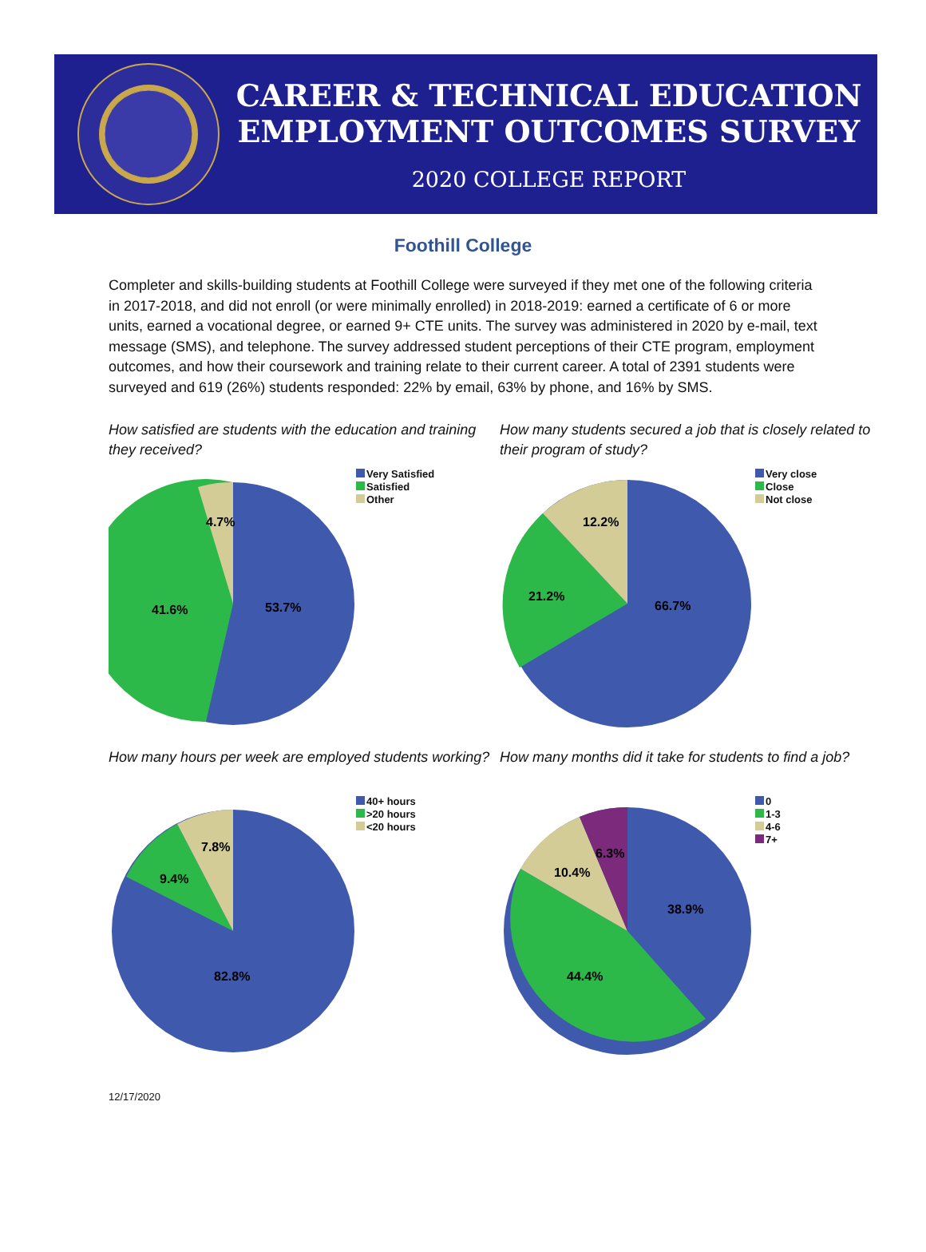CAREER & TECHNICAL EDUCATION
EMPLOYMENT OUTCOMES SURVEY
2020 COLLEGE REPORT
Foothill College
Completer and skills-building students at Foothill College were surveyed if they met one of the following criteria in 2017-2018, and did not enroll (or were minimally enrolled) in 2018-2019: earned a certificate of 6 or more units, earned a vocational degree, or earned 9+ CTE units. The survey was administered in 2020 by e-mail, text message (SMS), and telephone. The survey addressed student perceptions of their CTE program, employment outcomes, and how their coursework and training relate to their current career. A total of 2391 students were surveyed and 619 (26%) students responded: 22% by email, 63% by phone, and 16% by SMS.
How satisfied are students with the education and training they received?
53.7%
41.6%
4.7%
Very Satisfied
Satisfied
Other
How many students secured a job that is closely related to their program of study?
66.7%
21.2%
12.2%
Very close
Close
Not close
How many hours per week are employed students working?
82.8%
9.4%
7.8%
40+ hours
>20 hours
<20 hours
How many months did it take for students to find a job?
38.9%
44.4%
10.4%
6.3%
0
1-3
4-6
7+
12/17/2020